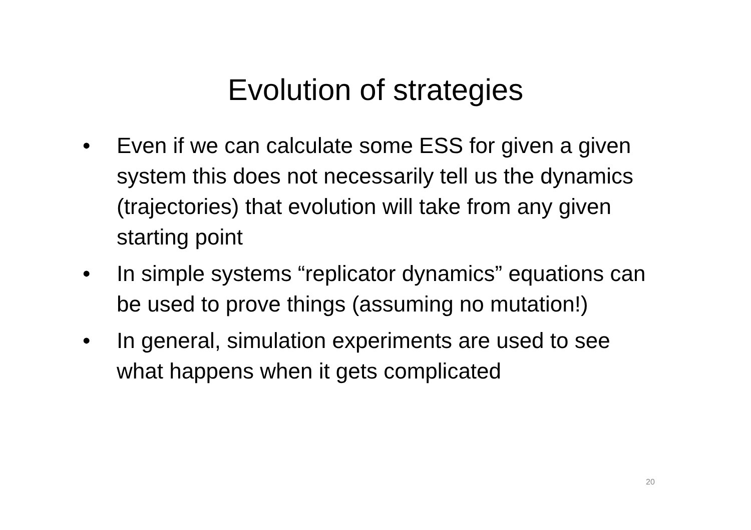Evolution of strategies
• Even if we can calculate some ESS for given a given system this does not necessarily tell us the dynamics (trajectories) that evolution will take from any given starting point
• In simple systems “replicator dynamics” equations can be used to prove things (assuming no mutation!)
• In general, simulation experiments are used to see what happens when it gets complicated
20